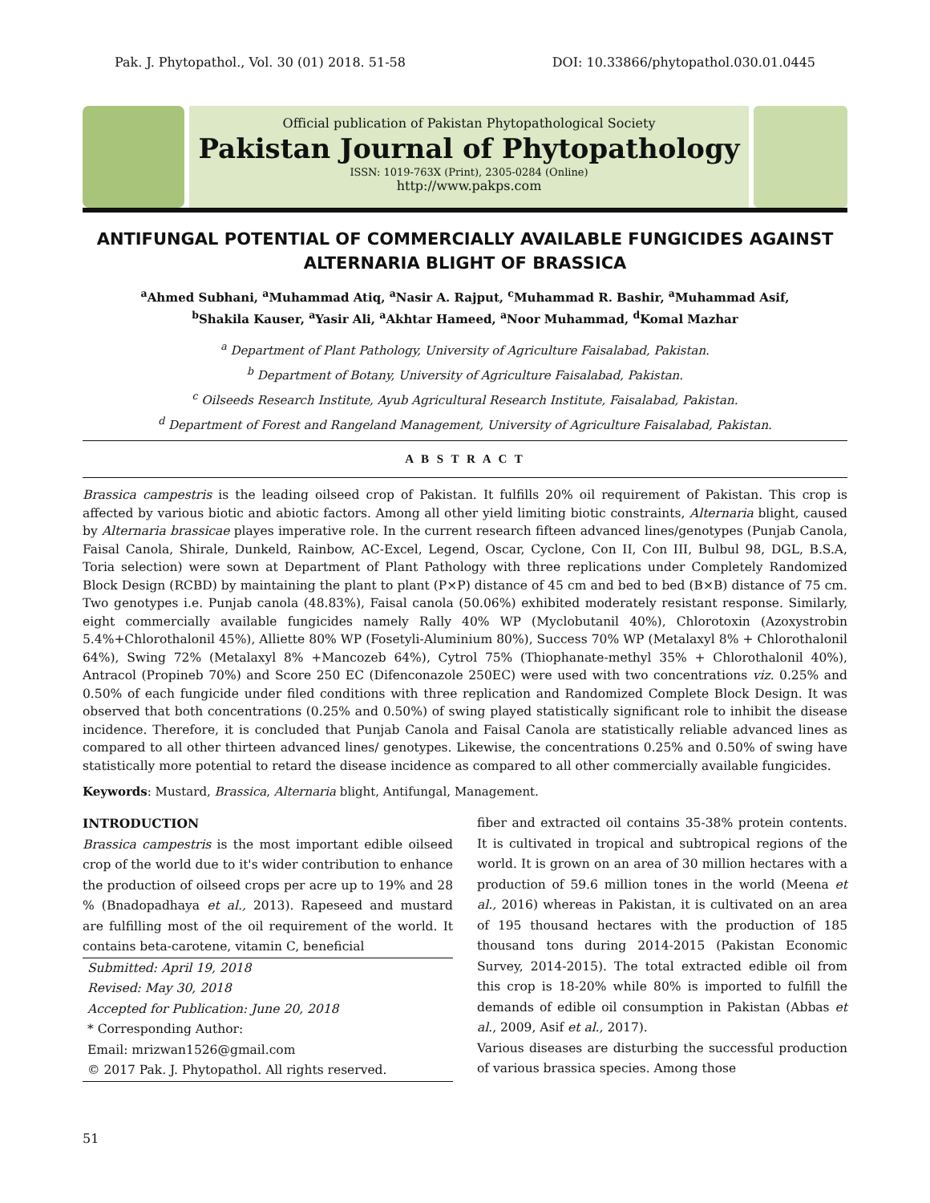Pak. J. Phytopathol., Vol. 30 (01) 2018. 51-58 DOI: 10.33866/phytopathol.030.01.0445
Official publication of Pakistan Phytopathological Society
Pakistan Journal of Phytopathology
ISSN: 1019-763X (Print), 2305-0284 (Online)
http://www.pakps.com
ANTIFUNGAL POTENTIAL OF COMMERCIALLY AVAILABLE FUNGICIDES AGAINST ALTERNARIA BLIGHT OF BRASSICA
<sup>a</sup> Ahmed Subhani, <sup>a</sup>Muhammad Atiq, <sup>a</sup>Nasir A. Rajput, <sup>c</sup>Muhammad R. Bashir, <sup>a</sup>Muhammad Asif,
<sup>b</sup> Shakila Kauser, <sup>a</sup>Yasir Ali, <sup>a</sup>Akhtar Hameed, <sup>a</sup>Noor Muhammad, <sup>d</sup>Komal Mazhar
<sup>a</sup> Department of Plant Pathology, University of Agriculture Faisalabad, Pakistan.
<sup>b</sup> Department of Botany, University of Agriculture Faisalabad, Pakistan.
<sup>c</sup> Oilseeds Research Institute, Ayub Agricultural Research Institute, Faisalabad, Pakistan.
<sup>d</sup> Department of Forest and Rangeland Management, University of Agriculture Faisalabad, Pakistan.
A B S T R A C T
Brassica campestris is the leading oilseed crop of Pakistan. It fulfills 20% oil requirement of Pakistan. This crop is affected by various biotic and abiotic factors. Among all other yield limiting biotic constraints, Alternaria blight, caused by Alternaria brassicae playes imperative role. In the current research fifteen advanced lines/genotypes (Punjab Canola, Faisal Canola, Shirale, Dunkeld, Rainbow, AC-Excel, Legend, Oscar, Cyclone, Con II, Con III, Bulbul 98, DGL, B.S.A, Toria selection) were sown at Department of Plant Pathology with three replications under Completely Randomized Block Design (RCBD) by maintaining the plant to plant (P×P) distance of 45 cm and bed to bed (B×B) distance of 75 cm. Two genotypes i.e. Punjab canola (48.83%), Faisal canola (50.06%) exhibited moderately resistant response. Similarly, eight commercially available fungicides namely Rally 40% WP (Myclobutanil 40%), Chlorotoxin (Azoxystrobin 5.4%+Chlorothalonil 45%), Alliette 80% WP (Fosetyli-Aluminium 80%), Success 70% WP (Metalaxyl 8% + Chlorothalonil 64%), Swing 72% (Metalaxyl 8% +Mancozeb 64%), Cytrol 75% (Thiophanate-methyl 35% + Chlorothalonil 40%), Antracol (Propineb 70%) and Score 250 EC (Difenconazole 250EC) were used with two concentrations viz. 0.25% and 0.50% of each fungicide under filed conditions with three replication and Randomized Complete Block Design. It was observed that both concentrations (0.25% and 0.50%) of swing played statistically significant role to inhibit the disease incidence. Therefore, it is concluded that Punjab Canola and Faisal Canola are statistically reliable advanced lines as compared to all other thirteen advanced lines/ genotypes. Likewise, the concentrations 0.25% and 0.50% of swing have statistically more potential to retard the disease incidence as compared to all other commercially available fungicides.
Keywords: Mustard, Brassica, Alternaria blight, Antifungal, Management.
INTRODUCTION
Brassica campestris is the most important edible oilseed crop of the world due to it's wider contribution to enhance the production of oilseed crops per acre up to 19% and 28 % (Bnadopadhaya et al., 2013). Rapeseed and mustard are fulfilling most of the oil requirement of the world. It contains beta-carotene, vitamin C, beneficial
Submitted: April 19, 2018
Revised: May 30, 2018
Accepted for Publication: June 20, 2018
* Corresponding Author:
Email: mrizwan1526@gmail.com
© 2017 Pak. J. Phytopathol. All rights reserved.
fiber and extracted oil contains 35-38% protein contents. It is cultivated in tropical and subtropical regions of the world. It is grown on an area of 30 million hectares with a production of 59.6 million tones in the world (Meena et al., 2016) whereas in Pakistan, it is cultivated on an area of 195 thousand hectares with the production of 185 thousand tons during 2014-2015 (Pakistan Economic Survey, 2014-2015). The total extracted edible oil from this crop is 18-20% while 80% is imported to fulfill the demands of edible oil consumption in Pakistan (Abbas et al., 2009, Asif et al., 2017).
Various diseases are disturbing the successful production of various brassica species. Among those
51